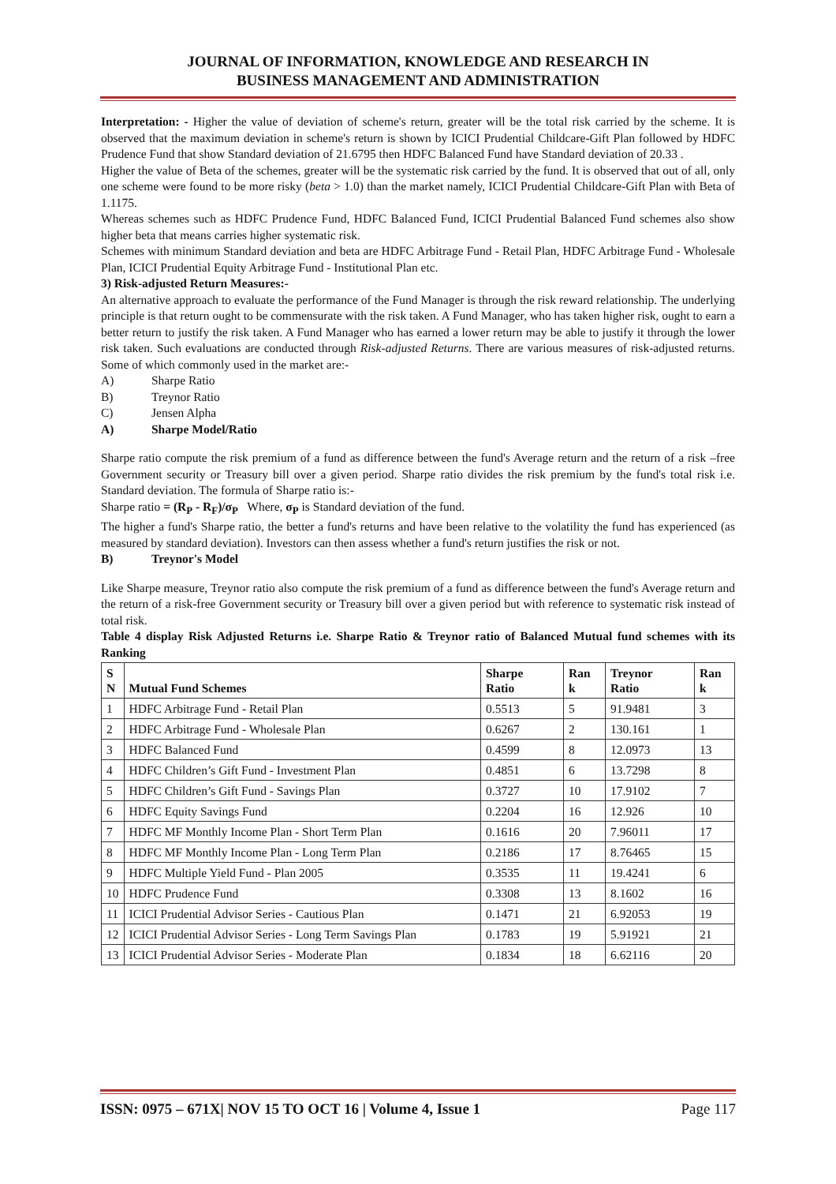JOURNAL OF INFORMATION, KNOWLEDGE AND RESEARCH IN
BUSINESS MANAGEMENT AND ADMINISTRATION
Interpretation: - Higher the value of deviation of scheme's return, greater will be the total risk carried by the scheme. It is observed that the maximum deviation in scheme's return is shown by ICICI Prudential Childcare-Gift Plan followed by HDFC Prudence Fund that show Standard deviation of 21.6795 then HDFC Balanced Fund have Standard deviation of 20.33 .
Higher the value of Beta of the schemes, greater will be the systematic risk carried by the fund. It is observed that out of all, only one scheme were found to be more risky (beta > 1.0) than the market namely, ICICI Prudential Childcare-Gift Plan with Beta of 1.1175.
Whereas schemes such as HDFC Prudence Fund, HDFC Balanced Fund, ICICI Prudential Balanced Fund schemes also show higher beta that means carries higher systematic risk.
Schemes with minimum Standard deviation and beta are HDFC Arbitrage Fund - Retail Plan, HDFC Arbitrage Fund - Wholesale Plan, ICICI Prudential Equity Arbitrage Fund - Institutional Plan etc.
3) Risk-adjusted Return Measures:-
An alternative approach to evaluate the performance of the Fund Manager is through the risk reward relationship. The underlying principle is that return ought to be commensurate with the risk taken. A Fund Manager, who has taken higher risk, ought to earn a better return to justify the risk taken. A Fund Manager who has earned a lower return may be able to justify it through the lower risk taken. Such evaluations are conducted through Risk-adjusted Returns. There are various measures of risk-adjusted returns. Some of which commonly used in the market are:-
A) Sharpe Ratio
B) Treynor Ratio
C) Jensen Alpha
A) Sharpe Model/Ratio
Sharpe ratio compute the risk premium of a fund as difference between the fund's Average return and the return of a risk –free Government security or Treasury bill over a given period. Sharpe ratio divides the risk premium by the fund's total risk i.e. Standard deviation. The formula of Sharpe ratio is:-
Sharpe ratio = (R<sub>P</sub> - R<sub>F</sub>)/σ<sub>P</sub> Where, σ<sub>P</sub> is Standard deviation of the fund.
The higher a fund's Sharpe ratio, the better a fund's returns and have been relative to the volatility the fund has experienced (as measured by standard deviation). Investors can then assess whether a fund's return justifies the risk or not.
B) Treynor's Model
Like Sharpe measure, Treynor ratio also compute the risk premium of a fund as difference between the fund's Average return and the return of a risk-free Government security or Treasury bill over a given period but with reference to systematic risk instead of total risk.
Table 4 display Risk Adjusted Returns i.e. Sharpe Ratio & Treynor ratio of Balanced Mutual fund schemes with its Ranking
| S N | Mutual Fund Schemes | Sharpe Ratio | Ran k | Treynor Ratio | Ran k |
| --- | --- | --- | --- | --- | --- |
| 1 | HDFC Arbitrage Fund - Retail Plan | 0.5513 | 5 | 91.9481 | 3 |
| 2 | HDFC Arbitrage Fund - Wholesale Plan | 0.6267 | 2 | 130.161 | 1 |
| 3 | HDFC Balanced Fund | 0.4599 | 8 | 12.0973 | 13 |
| 4 | HDFC Children’s Gift Fund - Investment Plan | 0.4851 | 6 | 13.7298 | 8 |
| 5 | HDFC Children’s Gift Fund - Savings Plan | 0.3727 | 10 | 17.9102 | 7 |
| 6 | HDFC Equity Savings Fund | 0.2204 | 16 | 12.926 | 10 |
| 7 | HDFC MF Monthly Income Plan - Short Term Plan | 0.1616 | 20 | 7.96011 | 17 |
| 8 | HDFC MF Monthly Income Plan - Long Term Plan | 0.2186 | 17 | 8.76465 | 15 |
| 9 | HDFC Multiple Yield Fund - Plan 2005 | 0.3535 | 11 | 19.4241 | 6 |
| 10 | HDFC Prudence Fund | 0.3308 | 13 | 8.1602 | 16 |
| 11 | ICICI Prudential Advisor Series - Cautious Plan | 0.1471 | 21 | 6.92053 | 19 |
| 12 | ICICI Prudential Advisor Series - Long Term Savings Plan | 0.1783 | 19 | 5.91921 | 21 |
| 13 | ICICI Prudential Advisor Series - Moderate Plan | 0.1834 | 18 | 6.62116 | 20 |
ISSN: 0975 – 671X| NOV 15 TO OCT 16 | Volume 4, Issue 1 Page 117